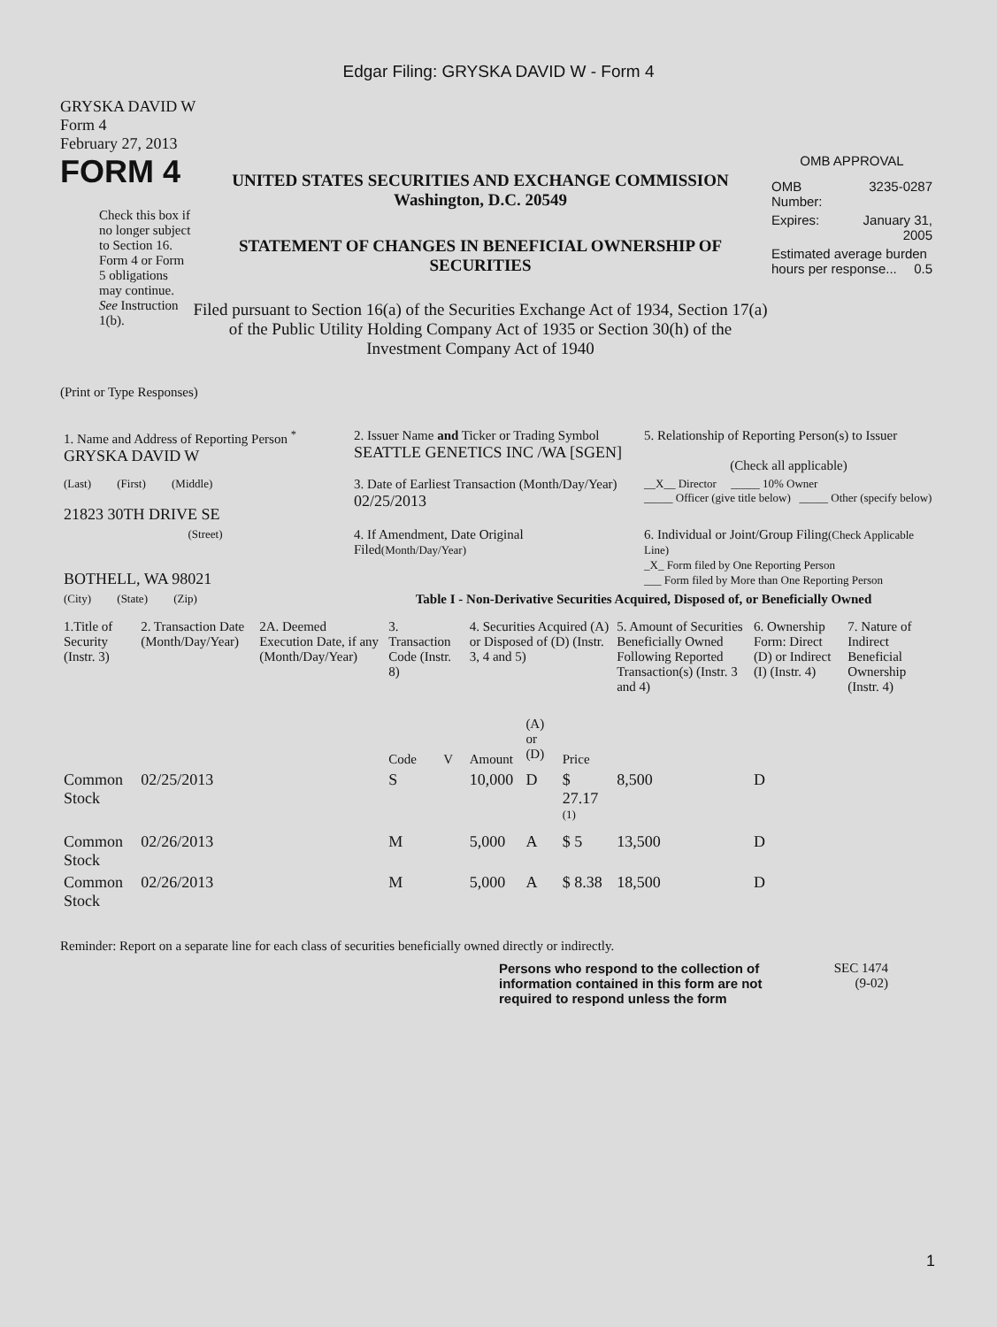Edgar Filing: GRYSKA DAVID W - Form 4
GRYSKA DAVID W
Form 4
February 27, 2013
FORM 4
Check this box if no longer subject to Section 16. Form 4 or Form 5 obligations may continue. See Instruction 1(b).
UNITED STATES SECURITIES AND EXCHANGE COMMISSION
Washington, D.C. 20549
STATEMENT OF CHANGES IN BENEFICIAL OWNERSHIP OF SECURITIES
Filed pursuant to Section 16(a) of the Securities Exchange Act of 1934, Section 17(a) of the Public Utility Holding Company Act of 1935 or Section 30(h) of the Investment Company Act of 1940
OMB APPROVAL
| OMB Number: | 3235-0287 |
| Expires: | January 31, 2005 |
| Estimated average burden hours per response... 0.5 | |
(Print or Type Responses)
| 1. Name and Address of Reporting Person <sup>*</sup> GRYSKA DAVID W | 2. Issuer Name and Ticker or Trading Symbol SEATTLE GENETICS INC /WA [SGEN] | 5. Relationship of Reporting Person(s) to Issuer (Check all applicable) |
| (Last) (First) (Middle) 21823 30TH DRIVE SE | 3. Date of Earliest Transaction (Month/Day/Year) 02/25/2013 | __X__ Director _____ 10% Owner _____ Officer (give title below) _____ Other (specify below) |
| (Street) BOTHELL, WA 98021 | 4. If Amendment, Date Original Filed (Month/Day/Year) | 6. Individual or Joint/Group Filing (Check Applicable Line) _X_ Form filed by One Reporting Person ___ Form filed by More than One Reporting Person |
| (City) (State) (Zip) | Table I - Non-Derivative Securities Acquired, Disposed of, or Beneficially Owned | |
| 1.Title of Security (Instr. 3) | 2. Transaction Date (Month/Day/Year) | 2A. Deemed Execution Date, if any (Month/Day/Year) | 3. Transaction Code (Instr. 8) | | 4. Securities Acquired (A) or Disposed of (D) (Instr. 3, 4 and 5) | | | 5. Amount of Securities Beneficially Owned Following Reported Transaction(s) (Instr. 3 and 4) | 6. Ownership Form: Direct (D) or Indirect (I) (Instr. 4) | 7. Nature of Indirect Beneficial Ownership (Instr. 4) |
| --- | --- | --- | --- | --- | --- | --- | --- | --- | --- | --- |
| | | | Code | V | Amount | (A) or (D) | Price | | | |
| Common Stock | 02/25/2013 | | S | | 10,000 | D | $ 27.17 <sup>(1)</sup> | 8,500 | D | |
| Common Stock | 02/26/2013 | | M | | 5,000 | A | $ 5 | 13,500 | D | |
| Common Stock | 02/26/2013 | | M | | 5,000 | A | $ 8.38 | 18,500 | D | |
Reminder: Report on a separate line for each class of securities beneficially owned directly or indirectly.
Persons who respond to the collection of information contained in this form are not required to respond unless the form
SEC 1474
(9-02)
1